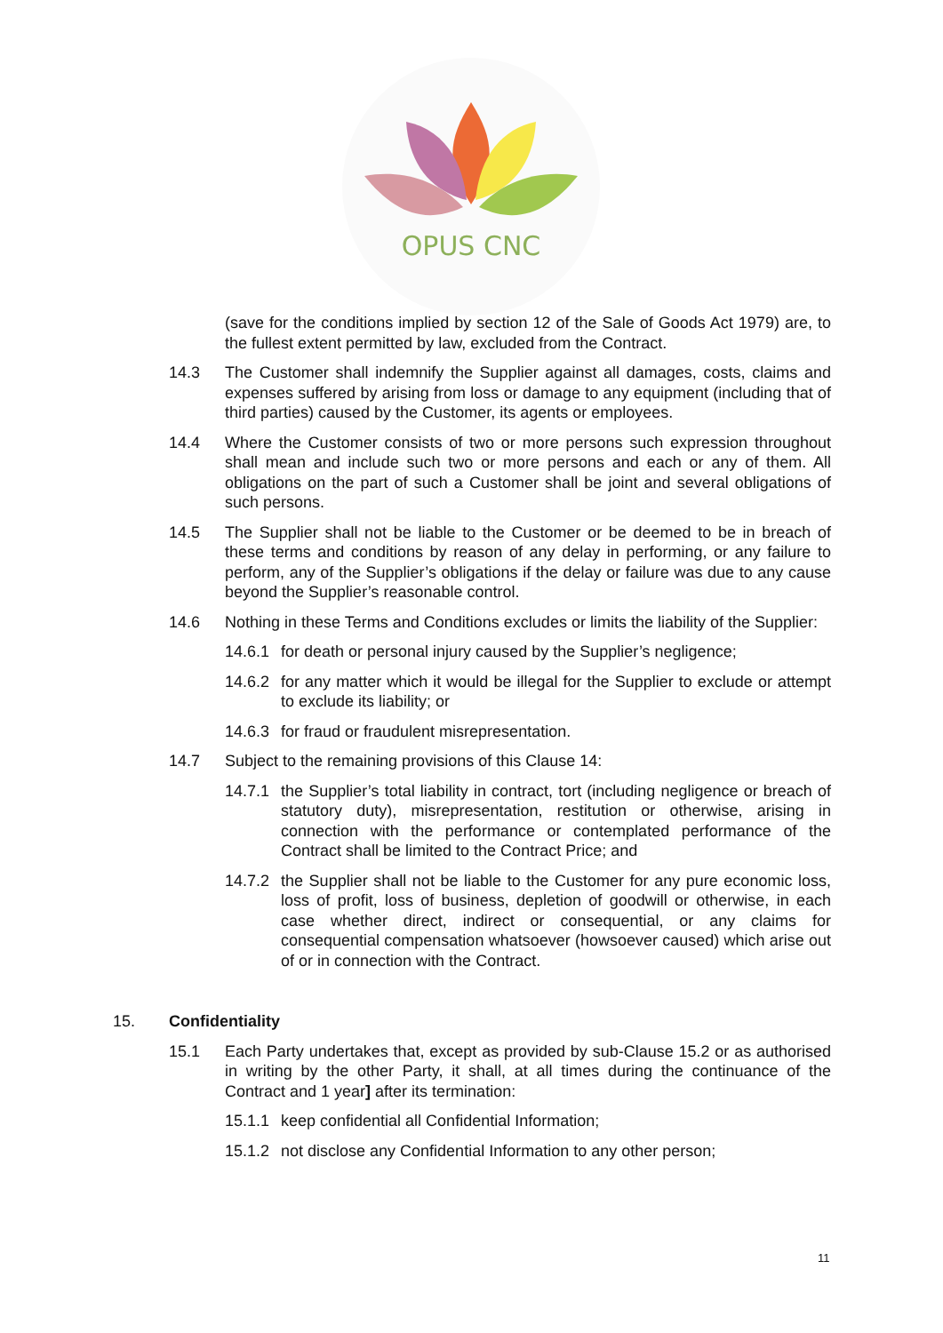OPUS CNC
(save for the conditions implied by section 12 of the Sale of Goods Act 1979) are, to the fullest extent permitted by law, excluded from the Contract.
14.3 The Customer shall indemnify the Supplier against all damages, costs, claims and expenses suffered by arising from loss or damage to any equipment (including that of third parties) caused by the Customer, its agents or employees.
14.4 Where the Customer consists of two or more persons such expression throughout shall mean and include such two or more persons and each or any of them. All obligations on the part of such a Customer shall be joint and several obligations of such persons.
14.5 The Supplier shall not be liable to the Customer or be deemed to be in breach of these terms and conditions by reason of any delay in performing, or any failure to perform, any of the Supplier’s obligations if the delay or failure was due to any cause beyond the Supplier’s reasonable control.
14.6 Nothing in these Terms and Conditions excludes or limits the liability of the Supplier:
14.6.1
for death or personal injury caused by the Supplier’s negligence;
14.6.2
for any matter which it would be illegal for the Supplier to exclude or attempt to exclude its liability; or
14.6.3
for fraud or fraudulent misrepresentation.
14.7 Subject to the remaining provisions of this Clause 14:
14.7.1
the Supplier’s total liability in contract, tort (including negligence or breach of statutory duty), misrepresentation, restitution or otherwise, arising in connection with the performance or contemplated performance of the Contract shall be limited to the Contract Price; and
14.7.2
the Supplier shall not be liable to the Customer for any pure economic loss, loss of profit, loss of business, depletion of goodwill or otherwise, in each case whether direct, indirect or consequential, or any claims for consequential compensation whatsoever (howsoever caused) which arise out of or in connection with the Contract.
15. Confidentiality
15.1 Each Party undertakes that, except as provided by sub-Clause 15.2 or as authorised in writing by the other Party, it shall, at all times during the continuance of the Contract and 1 year] after its termination:
15.1.1
keep confidential all Confidential Information;
15.1.2
not disclose any Confidential Information to any other person;
11